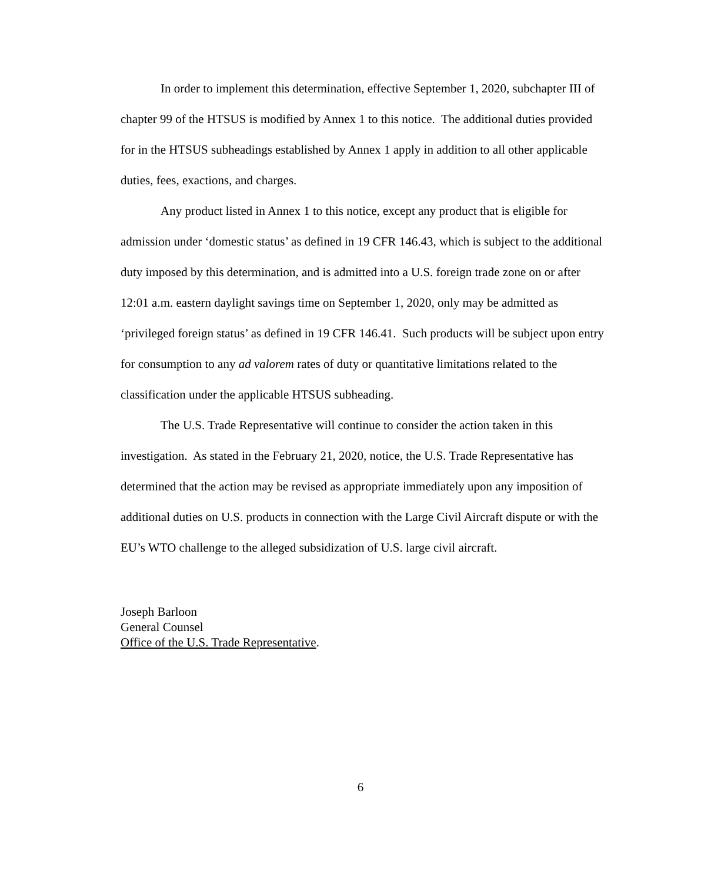In order to implement this determination, effective September 1, 2020, subchapter III of chapter 99 of the HTSUS is modified by Annex 1 to this notice. The additional duties provided for in the HTSUS subheadings established by Annex 1 apply in addition to all other applicable duties, fees, exactions, and charges.
Any product listed in Annex 1 to this notice, except any product that is eligible for admission under ‘domestic status’ as defined in 19 CFR 146.43, which is subject to the additional duty imposed by this determination, and is admitted into a U.S. foreign trade zone on or after 12:01 a.m. eastern daylight savings time on September 1, 2020, only may be admitted as ‘privileged foreign status’ as defined in 19 CFR 146.41. Such products will be subject upon entry for consumption to any ad valorem rates of duty or quantitative limitations related to the classification under the applicable HTSUS subheading.
The U.S. Trade Representative will continue to consider the action taken in this investigation. As stated in the February 21, 2020, notice, the U.S. Trade Representative has determined that the action may be revised as appropriate immediately upon any imposition of additional duties on U.S. products in connection with the Large Civil Aircraft dispute or with the EU’s WTO challenge to the alleged subsidization of U.S. large civil aircraft.
Joseph Barloon
General Counsel
Office of the U.S. Trade Representative.
6